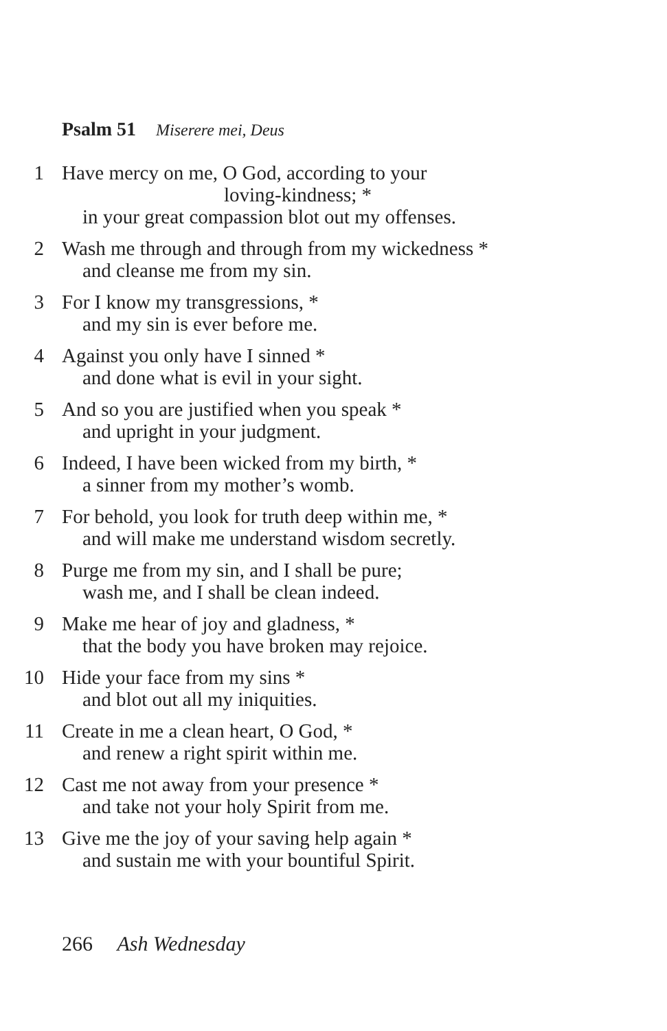Psalm 51 Miserere mei, Deus
1 Have mercy on me, O God, according to your
loving-kindness; *
in your great compassion blot out my offenses.
2 Wash me through and through from my wickedness *
and cleanse me from my sin.
3 For I know my transgressions, *
and my sin is ever before me.
4 Against you only have I sinned *
and done what is evil in your sight.
5 And so you are justified when you speak *
and upright in your judgment.
6 Indeed, I have been wicked from my birth, *
a sinner from my mother’s womb.
7 For behold, you look for truth deep within me, *
and will make me understand wisdom secretly.
8 Purge me from my sin, and I shall be pure;
wash me, and I shall be clean indeed.
9 Make me hear of joy and gladness, *
that the body you have broken may rejoice.
10 Hide your face from my sins *
and blot out all my iniquities.
11 Create in me a clean heart, O God, *
and renew a right spirit within me.
12 Cast me not away from your presence *
and take not your holy Spirit from me.
13 Give me the joy of your saving help again *
and sustain me with your bountiful Spirit.
266 Ash Wednesday